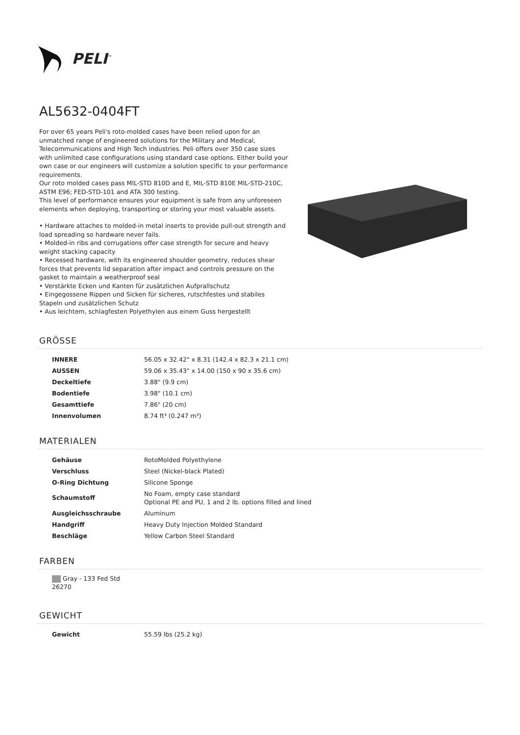PELI<sup>™</sup>
AL5632-0404FT
For over 65 years Peli's roto-molded cases have been relied upon for an unmatched range of engineered solutions for the Military and Medical, Telecommunications and High Tech industries. Peli offers over 350 case sizes with unlimited case configurations using standard case options. Either build your own case or our engineers will customize a solution specific to your performance requirements.
Our roto molded cases pass MIL-STD 810D and E, MIL-STD 810E MIL-STD-210C, ASTM E96; FED-STD-101 and ATA 300 testing.
This level of performance ensures your equipment is safe from any unforeseen elements when deploying, transporting or storing your most valuable assets.
• Hardware attaches to molded-in metal inserts to provide pull-out strength and load spreading so hardware never fails.
• Molded-in ribs and corrugations offer case strength for secure and heavy weight stacking capacity
• Recessed hardware, with its engineered shoulder geometry, reduces shear forces that prevents lid separation after impact and controls pressure on the gasket to maintain a weatherproof seal
• Verstärkte Ecken und Kanten für zusätzlichen Aufprallschutz
• Eingegossene Rippen und Sicken für sicheres, rutschfestes und stabiles Stapeln und zusätzlichen Schutz
• Aus leichtem, schlagfesten Polyethylen aus einem Guss hergestellt
GRÖSSE
| INNERE | 56.05 x 32.42" x 8.31 (142.4 x 82.3 x 21.1 cm) |
| AUSSEN | 59.06 x 35.43" x 14.00 (150 x 90 x 35.6 cm) |
| Deckeltiefe | 3.88" (9.9 cm) |
| Bodentiefe | 3.98" (10.1 cm) |
| Gesamttiefe | 7.86" (20 cm) |
| Innenvolumen | 8.74 ft³ (0.247 m³) |
MATERIALEN
| Gehäuse | RotoMolded Polyethylene |
| Verschluss | Steel (Nickel-black Plated) |
| O-Ring Dichtung | Silicone Sponge |
| Schaumstoff | No Foam, empty case standard Optional PE and PU, 1 and 2 lb. options filled and lined |
| Ausgleichsschraube | Aluminum |
| Handgriff | Heavy Duty Injection Molded Standard |
| Beschläge | Yellow Carbon Steel Standard |
FARBEN
Gray - 133 Fed Std 26270
GEWICHT
| Gewicht | 55.59 lbs (25.2 kg) |